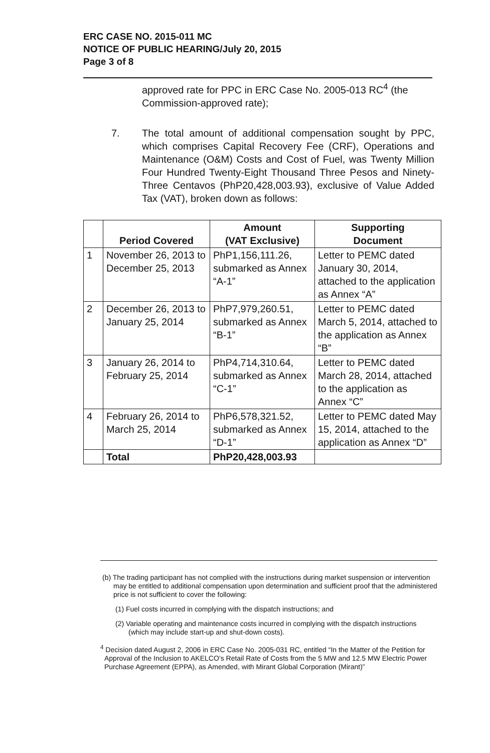ERC CASE NO. 2015-011 MC
NOTICE OF PUBLIC HEARING/July 20, 2015
Page 3 of 8
approved rate for PPC in ERC Case No. 2005-013 RC<sup>4</sup> (the Commission-approved rate);
7. The total amount of additional compensation sought by PPC, which comprises Capital Recovery Fee (CRF), Operations and Maintenance (O&M) Costs and Cost of Fuel, was Twenty Million Four Hundred Twenty-Eight Thousand Three Pesos and Ninety-Three Centavos (PhP20,428,003.93), exclusive of Value Added Tax (VAT), broken down as follows:
| | Period Covered | Amount (VAT Exclusive) | Supporting Document |
| --- | --- | --- | --- |
| 1 | November 26, 2013 to December 25, 2013 | PhP1,156,111.26, submarked as Annex “A-1” | Letter to PEMC dated January 30, 2014, attached to the application as Annex “A” |
| 2 | December 26, 2013 to January 25, 2014 | PhP7,979,260.51, submarked as Annex “B-1” | Letter to PEMC dated March 5, 2014, attached to the application as Annex “B” |
| 3 | January 26, 2014 to February 25, 2014 | PhP4,714,310.64, submarked as Annex “C-1” | Letter to PEMC dated March 28, 2014, attached to the application as Annex “C” |
| 4 | February 26, 2014 to March 25, 2014 | PhP6,578,321.52, submarked as Annex “D-1” | Letter to PEMC dated May 15, 2014, attached to the application as Annex “D” |
| | Total | PhP20,428,003.93 | |
(b) The trading participant has not complied with the instructions during market suspension or intervention may be entitled to additional compensation upon determination and sufficient proof that the administered price is not sufficient to cover the following:
(1) Fuel costs incurred in complying with the dispatch instructions; and
(2) Variable operating and maintenance costs incurred in complying with the dispatch instructions (which may include start-up and shut-down costs).
<sup>4</sup> Decision dated August 2, 2006 in ERC Case No. 2005-031 RC, entitled “In the Matter of the Petition for Approval of the Inclusion to AKELCO’s Retail Rate of Costs from the 5 MW and 12.5 MW Electric Power Purchase Agreement (EPPA), as Amended, with Mirant Global Corporation (Mirant)”